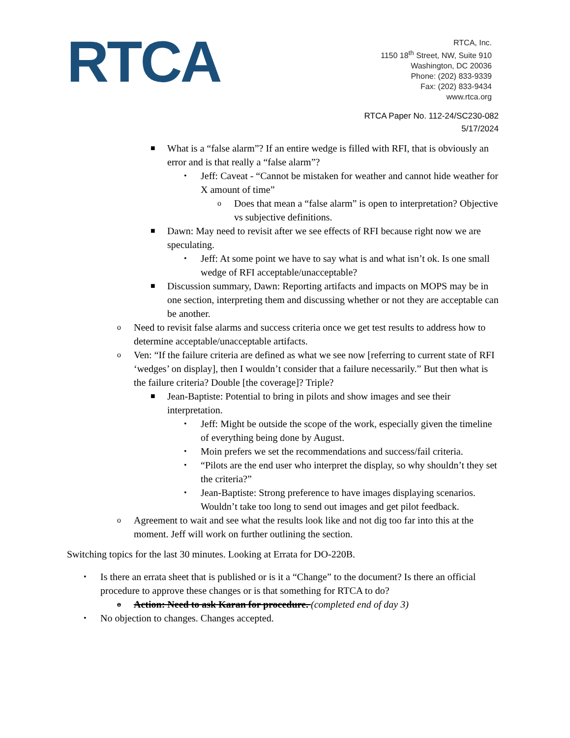RTCA
RTCA, Inc.
1150 18<sup>th</sup> Street, NW, Suite 910
Washington, DC 20036
Phone: (202) 833-9339
Fax: (202) 833-9434
www.rtca.org
RTCA Paper No. 112-24/SC230-082
5/17/2024
■
What is a “false alarm”? If an entire wedge is filled with RFI, that is obviously an error and is that really a “false alarm”?
•
Jeff: Caveat - “Cannot be mistaken for weather and cannot hide weather for X amount of time”
o
Does that mean a “false alarm” is open to interpretation? Objective vs subjective definitions.
■
Dawn: May need to revisit after we see effects of RFI because right now we are speculating.
•
Jeff: At some point we have to say what is and what isn’t ok. Is one small wedge of RFI acceptable/unacceptable?
■
Discussion summary, Dawn: Reporting artifacts and impacts on MOPS may be in one section, interpreting them and discussing whether or not they are acceptable can be another.
o
Need to revisit false alarms and success criteria once we get test results to address how to determine acceptable/unacceptable artifacts.
o
Ven: “If the failure criteria are defined as what we see now [referring to current state of RFI ‘wedges’ on display], then I wouldn’t consider that a failure necessarily.” But then what is the failure criteria? Double [the coverage]? Triple?
■
Jean-Baptiste: Potential to bring in pilots and show images and see their interpretation.
•
Jeff: Might be outside the scope of the work, especially given the timeline of everything being done by August.
•
Moin prefers we set the recommendations and success/fail criteria.
•
“Pilots are the end user who interpret the display, so why shouldn’t they set the criteria?”
•
Jean-Baptiste: Strong preference to have images displaying scenarios. Wouldn’t take too long to send out images and get pilot feedback.
o
Agreement to wait and see what the results look like and not dig too far into this at the moment. Jeff will work on further outlining the section.
Switching topics for the last 30 minutes. Looking at Errata for DO-220B.
•
Is there an errata sheet that is published or is it a “Change” to the document? Is there an official procedure to approve these changes or is that something for RTCA to do?
o
Action: Need to ask Karan for procedure. (completed end of day 3)
•
No objection to changes. Changes accepted.